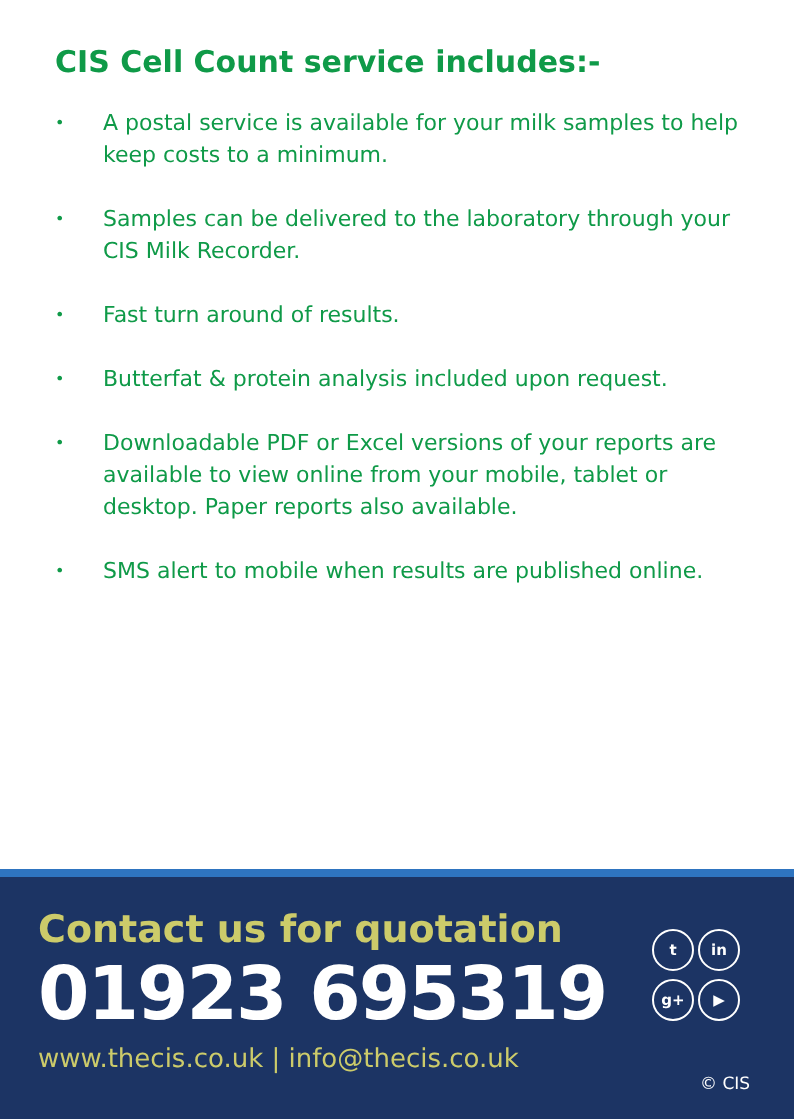CIS Cell Count service includes:-
• A postal service is available for your milk samples to help keep costs to a minimum.
• Samples can be delivered to the laboratory through your CIS Milk Recorder.
• Fast turn around of results.
• Butterfat & protein analysis included upon request.
• Downloadable PDF or Excel versions of your reports are available to view online from your mobile, tablet or desktop. Paper reports also available.
• SMS alert to mobile when results are published online.
Contact us for quotation
01923 695319
www.thecis.co.uk | info@thecis.co.uk
tin g+ ▶
© CIS